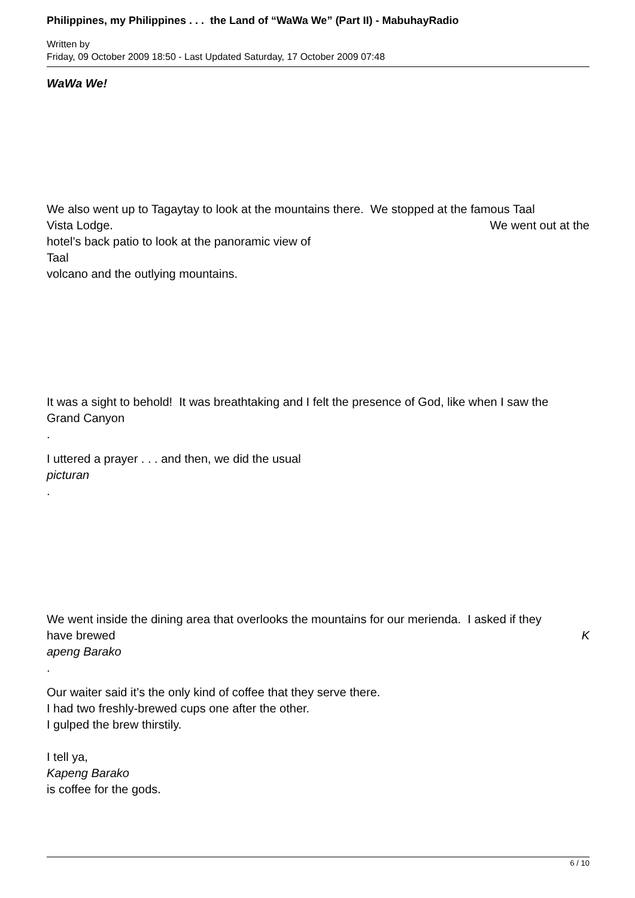Philippines, my Philippines . . . the Land of “WaWa We” (Part II) - MabuhayRadio
Written by
Friday, 09 October 2009 18:50 - Last Updated Saturday, 17 October 2009 07:48
WaWa We!
We also went up to Tagaytay to look at the mountains there. We stopped at the famous Taal
Vista Lodge. We went out at the
hotel’s back patio to look at the panoramic view of
Taal
volcano and the outlying mountains.
It was a sight to behold! It was breathtaking and I felt the presence of God, like when I saw the
Grand Canyon
.
I uttered a prayer . . . and then, we did the usual
picturan
.
We went inside the dining area that overlooks the mountains for our merienda. I asked if they
have brewed K
apeng Barako
.
Our waiter said it’s the only kind of coffee that they serve there.
I had two freshly-brewed cups one after the other.
I gulped the brew thirstily.
I tell ya,
Kapeng Barako
is coffee for the gods.
6 / 10